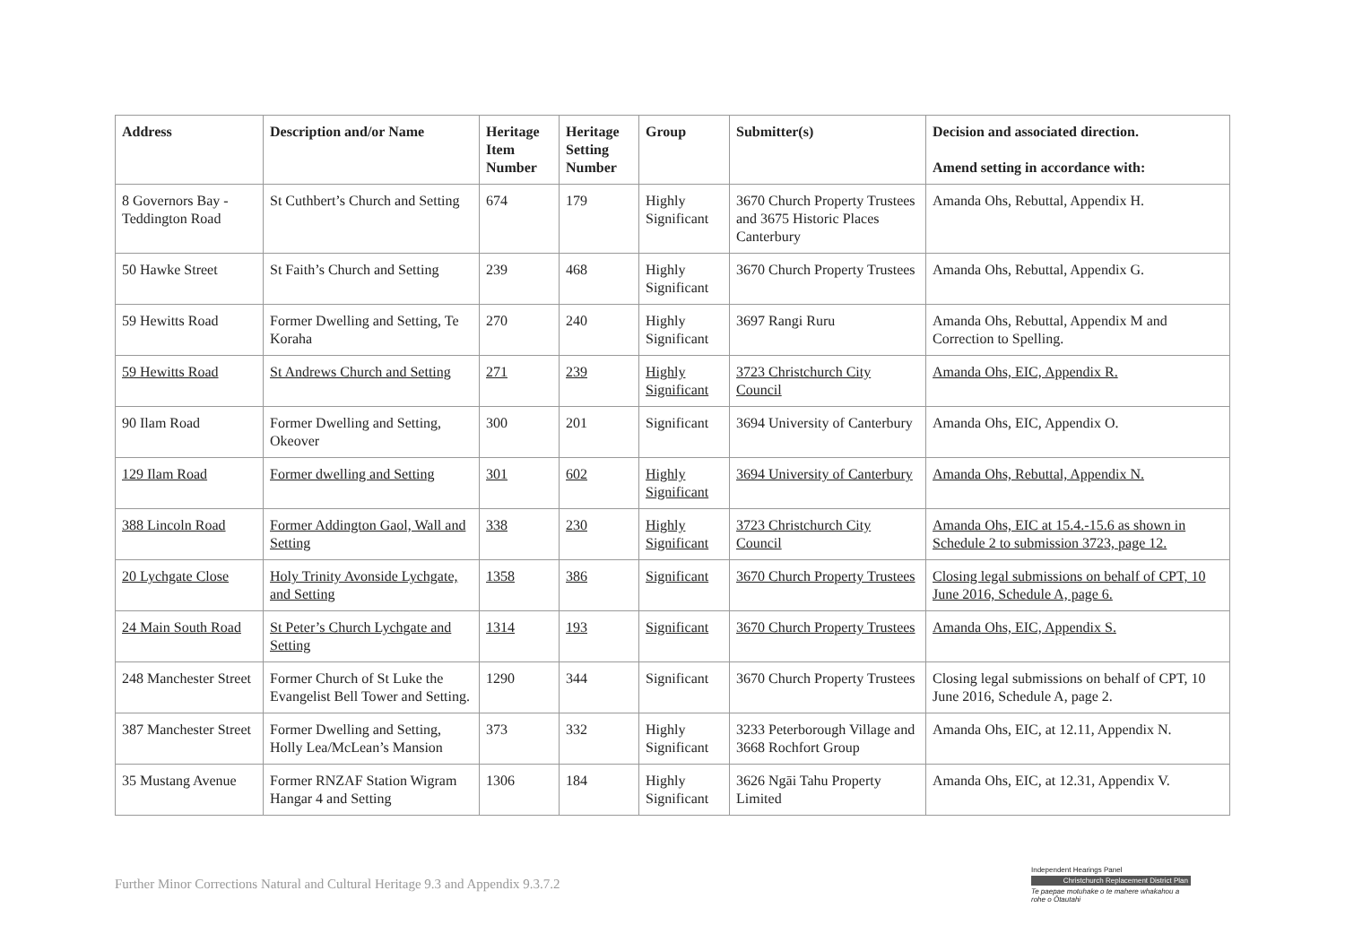| Address | Description and/or Name | Heritage Item Number | Heritage Setting Number | Group | Submitter(s) | Decision and associated direction. Amend setting in accordance with: |
| --- | --- | --- | --- | --- | --- | --- |
| 8 Governors Bay - Teddington Road | St Cuthbert’s Church and Setting | 674 | 179 | Highly Significant | 3670 Church Property Trustees and 3675 Historic Places Canterbury | Amanda Ohs, Rebuttal, Appendix H. |
| 50 Hawke Street | St Faith’s Church and Setting | 239 | 468 | Highly Significant | 3670 Church Property Trustees | Amanda Ohs, Rebuttal, Appendix G. |
| 59 Hewitts Road | Former Dwelling and Setting, Te Koraha | 270 | 240 | Highly Significant | 3697 Rangi Ruru | Amanda Ohs, Rebuttal, Appendix M and Correction to Spelling. |
| 59 Hewitts Road | St Andrews Church and Setting | 271 | 239 | Highly Significant | 3723 Christchurch City Council | Amanda Ohs, EIC, Appendix R. |
| 90 Ilam Road | Former Dwelling and Setting, Okeover | 300 | 201 | Significant | 3694 University of Canterbury | Amanda Ohs, EIC, Appendix O. |
| 129 Ilam Road | Former dwelling and Setting | 301 | 602 | Highly Significant | 3694 University of Canterbury | Amanda Ohs, Rebuttal, Appendix N. |
| 388 Lincoln Road | Former Addington Gaol, Wall and Setting | 338 | 230 | Highly Significant | 3723 Christchurch City Council | Amanda Ohs, EIC at 15.4.-15.6 as shown in Schedule 2 to submission 3723, page 12. |
| 20 Lychgate Close | Holy Trinity Avonside Lychgate, and Setting | 1358 | 386 | Significant | 3670 Church Property Trustees | Closing legal submissions on behalf of CPT, 10 June 2016, Schedule A, page 6. |
| 24 Main South Road | St Peter’s Church Lychgate and Setting | 1314 | 193 | Significant | 3670 Church Property Trustees | Amanda Ohs, EIC, Appendix S. |
| 248 Manchester Street | Former Church of St Luke the Evangelist Bell Tower and Setting. | 1290 | 344 | Significant | 3670 Church Property Trustees | Closing legal submissions on behalf of CPT, 10 June 2016, Schedule A, page 2. |
| 387 Manchester Street | Former Dwelling and Setting, Holly Lea/McLean’s Mansion | 373 | 332 | Highly Significant | 3233 Peterborough Village and 3668 Rochfort Group | Amanda Ohs, EIC, at 12.11, Appendix N. |
| 35 Mustang Avenue | Former RNZAF Station Wigram Hangar 4 and Setting | 1306 | 184 | Highly Significant | 3626 Ngāi Tahu Property Limited | Amanda Ohs, EIC, at 12.31, Appendix V. |
Further Minor Corrections Natural and Cultural Heritage 9.3 and Appendix 9.3.7.2
Independent Hearings Panel
Christchurch Replacement District Plan
Te paepae motuhake o te mahere whakahou a rohe o Ōtautahi